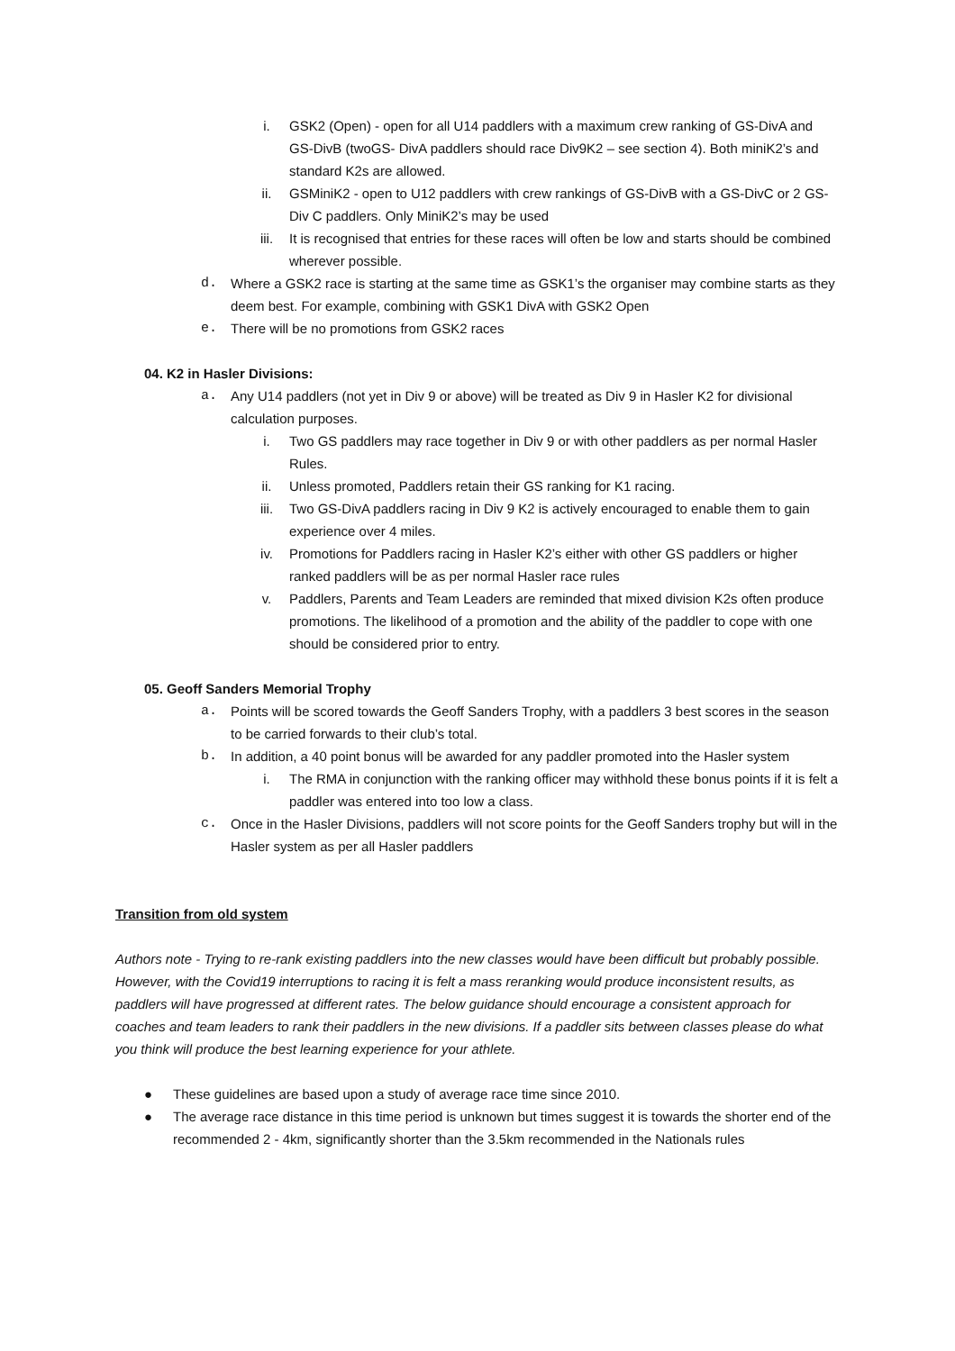i. GSK2 (Open) - open for all U14 paddlers with a maximum crew ranking of GS-DivA and GS-DivB (twoGS- DivA paddlers should race Div9K2 – see section 4). Both miniK2’s and standard K2s are allowed.
ii. GSMiniK2 - open to U12 paddlers with crew rankings of GS-DivB with a GS-DivC or 2 GS-Div C paddlers. Only MiniK2’s may be used
iii. It is recognised that entries for these races will often be low and starts should be combined wherever possible.
d. Where a GSK2 race is starting at the same time as GSK1’s the organiser may combine starts as they deem best. For example, combining with GSK1 DivA with GSK2 Open
e. There will be no promotions from GSK2 races
04. K2 in Hasler Divisions:
a. Any U14 paddlers (not yet in Div 9 or above) will be treated as Div 9 in Hasler K2 for divisional calculation purposes.
i. Two GS paddlers may race together in Div 9 or with other paddlers as per normal Hasler Rules.
ii. Unless promoted, Paddlers retain their GS ranking for K1 racing.
iii. Two GS-DivA paddlers racing in Div 9 K2 is actively encouraged to enable them to gain experience over 4 miles.
iv. Promotions for Paddlers racing in Hasler K2’s either with other GS paddlers or higher ranked paddlers will be as per normal Hasler race rules
v. Paddlers, Parents and Team Leaders are reminded that mixed division K2s often produce promotions. The likelihood of a promotion and the ability of the paddler to cope with one should be considered prior to entry.
05. Geoff Sanders Memorial Trophy
a. Points will be scored towards the Geoff Sanders Trophy, with a paddlers 3 best scores in the season to be carried forwards to their club’s total.
b. In addition, a 40 point bonus will be awarded for any paddler promoted into the Hasler system
i. The RMA in conjunction with the ranking officer may withhold these bonus points if it is felt a paddler was entered into too low a class.
c. Once in the Hasler Divisions, paddlers will not score points for the Geoff Sanders trophy but will in the Hasler system as per all Hasler paddlers
Transition from old system
Authors note - Trying to re-rank existing paddlers into the new classes would have been difficult but probably possible. However, with the Covid19 interruptions to racing it is felt a mass reranking would produce inconsistent results, as paddlers will have progressed at different rates. The below guidance should encourage a consistent approach for coaches and team leaders to rank their paddlers in the new divisions. If a paddler sits between classes please do what you think will produce the best learning experience for your athlete.
● These guidelines are based upon a study of average race time since 2010.
● The average race distance in this time period is unknown but times suggest it is towards the shorter end of the recommended 2 - 4km, significantly shorter than the 3.5km recommended in the Nationals rules